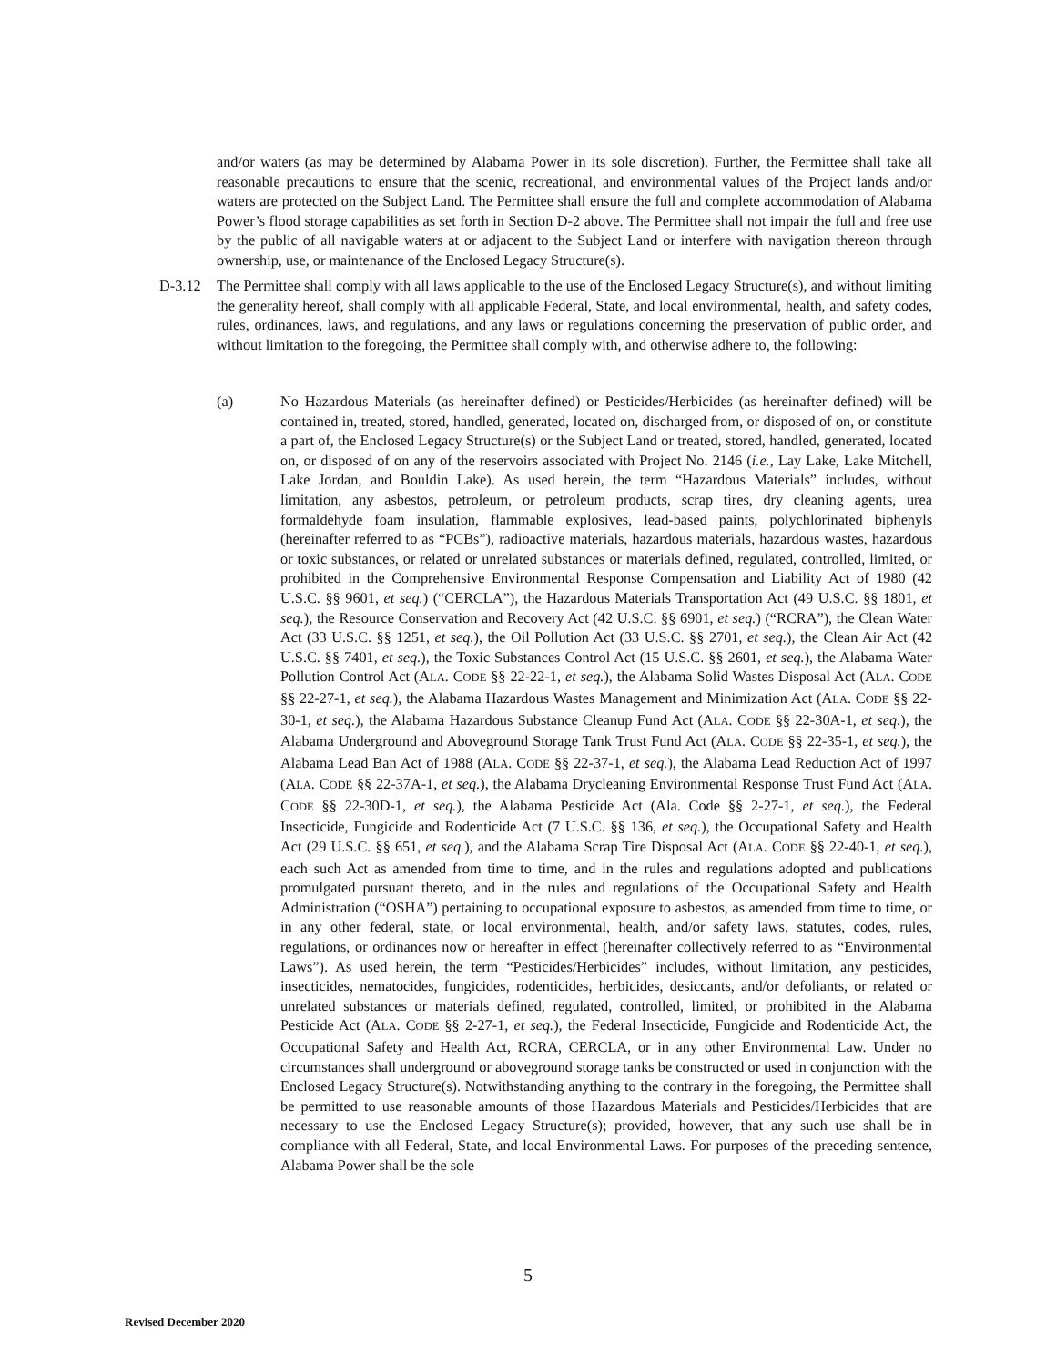and/or waters (as may be determined by Alabama Power in its sole discretion). Further, the Permittee shall take all reasonable precautions to ensure that the scenic, recreational, and environmental values of the Project lands and/or waters are protected on the Subject Land. The Permittee shall ensure the full and complete accommodation of Alabama Power’s flood storage capabilities as set forth in Section D-2 above. The Permittee shall not impair the full and free use by the public of all navigable waters at or adjacent to the Subject Land or interfere with navigation thereon through ownership, use, or maintenance of the Enclosed Legacy Structure(s).
D-3.12 The Permittee shall comply with all laws applicable to the use of the Enclosed Legacy Structure(s), and without limiting the generality hereof, shall comply with all applicable Federal, State, and local environmental, health, and safety codes, rules, ordinances, laws, and regulations, and any laws or regulations concerning the preservation of public order, and without limitation to the foregoing, the Permittee shall comply with, and otherwise adhere to, the following:
(a) No Hazardous Materials (as hereinafter defined) or Pesticides/Herbicides (as hereinafter defined) will be contained in, treated, stored, handled, generated, located on, discharged from, or disposed of on, or constitute a part of, the Enclosed Legacy Structure(s) or the Subject Land or treated, stored, handled, generated, located on, or disposed of on any of the reservoirs associated with Project No. 2146 (i.e., Lay Lake, Lake Mitchell, Lake Jordan, and Bouldin Lake). As used herein, the term “Hazardous Materials” includes, without limitation, any asbestos, petroleum, or petroleum products, scrap tires, dry cleaning agents, urea formaldehyde foam insulation, flammable explosives, lead-based paints, polychlorinated biphenyls (hereinafter referred to as “PCBs”), radioactive materials, hazardous materials, hazardous wastes, hazardous or toxic substances, or related or unrelated substances or materials defined, regulated, controlled, limited, or prohibited in the Comprehensive Environmental Response Compensation and Liability Act of 1980 (42 U.S.C. §§ 9601, et seq.) (“CERCLA”), the Hazardous Materials Transportation Act (49 U.S.C. §§ 1801, et seq.), the Resource Conservation and Recovery Act (42 U.S.C. §§ 6901, et seq.) (“RCRA”), the Clean Water Act (33 U.S.C. §§ 1251, et seq.), the Oil Pollution Act (33 U.S.C. §§ 2701, et seq.), the Clean Air Act (42 U.S.C. §§ 7401, et seq.), the Toxic Substances Control Act (15 U.S.C. §§ 2601, et seq.), the Alabama Water Pollution Control Act (ALA. CODE §§ 22-22-1, et seq.), the Alabama Solid Wastes Disposal Act (ALA. CODE §§ 22-27-1, et seq.), the Alabama Hazardous Wastes Management and Minimization Act (ALA. CODE §§ 22-30-1, et seq.), the Alabama Hazardous Substance Cleanup Fund Act (ALA. CODE §§ 22-30A-1, et seq.), the Alabama Underground and Aboveground Storage Tank Trust Fund Act (ALA. CODE §§ 22-35-1, et seq.), the Alabama Lead Ban Act of 1988 (ALA. CODE §§ 22-37-1, et seq.), the Alabama Lead Reduction Act of 1997 (ALA. CODE §§ 22-37A-1, et seq.), the Alabama Drycleaning Environmental Response Trust Fund Act (ALA. CODE §§ 22-30D-1, et seq.), the Alabama Pesticide Act (Ala. Code §§ 2-27-1, et seq.), the Federal Insecticide, Fungicide and Rodenticide Act (7 U.S.C. §§ 136, et seq.), the Occupational Safety and Health Act (29 U.S.C. §§ 651, et seq.), and the Alabama Scrap Tire Disposal Act (ALA. CODE §§ 22-40-1, et seq.), each such Act as amended from time to time, and in the rules and regulations adopted and publications promulgated pursuant thereto, and in the rules and regulations of the Occupational Safety and Health Administration (“OSHA”) pertaining to occupational exposure to asbestos, as amended from time to time, or in any other federal, state, or local environmental, health, and/or safety laws, statutes, codes, rules, regulations, or ordinances now or hereafter in effect (hereinafter collectively referred to as “Environmental Laws”). As used herein, the term “Pesticides/Herbicides” includes, without limitation, any pesticides, insecticides, nematocides, fungicides, rodenticides, herbicides, desiccants, and/or defoliants, or related or unrelated substances or materials defined, regulated, controlled, limited, or prohibited in the Alabama Pesticide Act (ALA. CODE §§ 2-27-1, et seq.), the Federal Insecticide, Fungicide and Rodenticide Act, the Occupational Safety and Health Act, RCRA, CERCLA, or in any other Environmental Law. Under no circumstances shall underground or aboveground storage tanks be constructed or used in conjunction with the Enclosed Legacy Structure(s). Notwithstanding anything to the contrary in the foregoing, the Permittee shall be permitted to use reasonable amounts of those Hazardous Materials and Pesticides/Herbicides that are necessary to use the Enclosed Legacy Structure(s); provided, however, that any such use shall be in compliance with all Federal, State, and local Environmental Laws. For purposes of the preceding sentence, Alabama Power shall be the sole
5
Revised December 2020